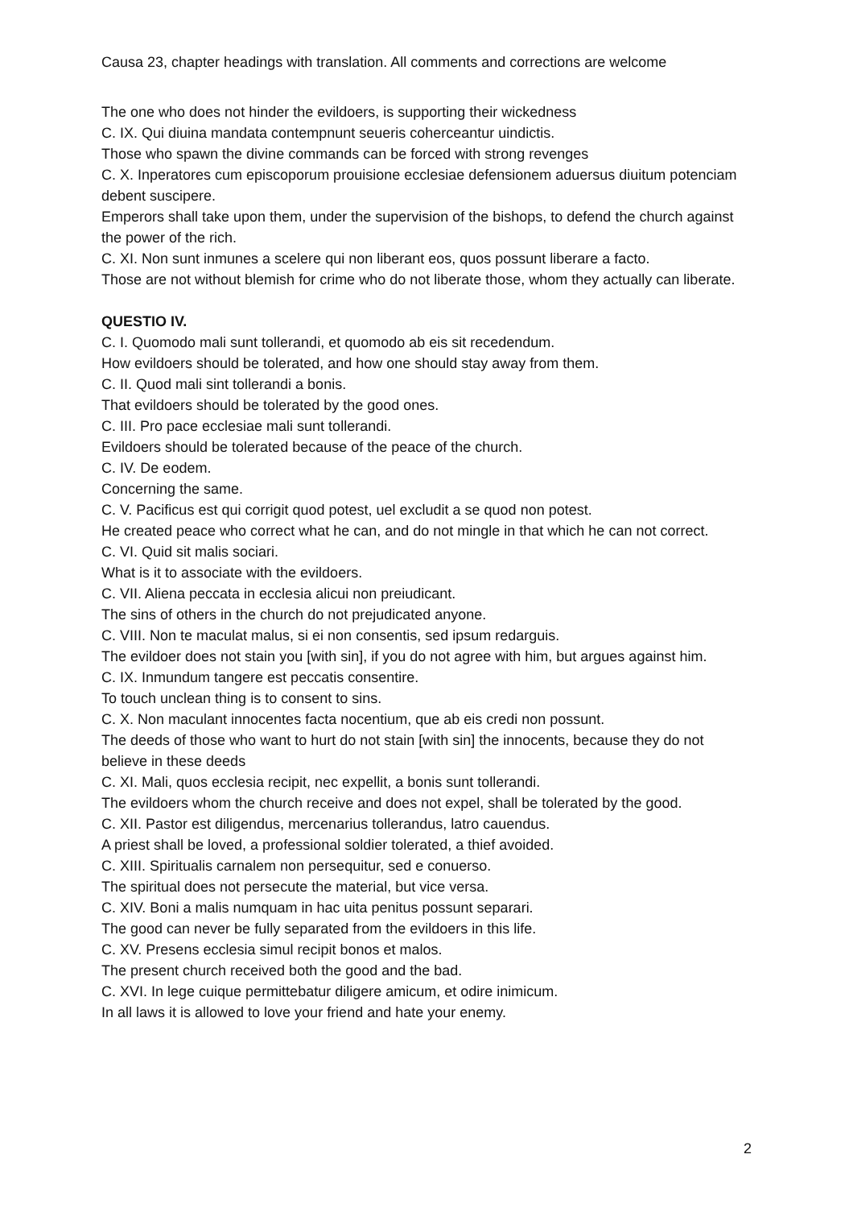Causa 23, chapter headings with translation. All comments and corrections are welcome
The one who does not hinder the evildoers, is supporting their wickedness
C. IX. Qui diuina mandata contempnunt seueris coherceantur uindictis.
Those who spawn the divine commands can be forced with strong revenges
C. X. Inperatores cum episcoporum prouisione ecclesiae defensionem aduersus diuitum potenciam debent suscipere.
Emperors shall take upon them, under the supervision of the bishops, to defend the church against the power of the rich.
C. XI. Non sunt inmunes a scelere qui non liberant eos, quos possunt liberare a facto.
Those are not without blemish for crime who do not liberate those, whom they actually can liberate.
QUESTIO IV.
C. I. Quomodo mali sunt tollerandi, et quomodo ab eis sit recedendum.
How evildoers should be tolerated, and how one should stay away from them.
C. II. Quod mali sint tollerandi a bonis.
That evildoers should be tolerated by the good ones.
C. III. Pro pace ecclesiae mali sunt tollerandi.
Evildoers should be tolerated because of the peace of the church.
C. IV. De eodem.
Concerning the same.
C. V. Pacificus est qui corrigit quod potest, uel excludit a se quod non potest.
He created peace who correct what he can, and do not mingle in that which he can not correct.
C. VI. Quid sit malis sociari.
What is it to associate with the evildoers.
C. VII. Aliena peccata in ecclesia alicui non preiudicant.
The sins of others in the church do not prejudicated anyone.
C. VIII. Non te maculat malus, si ei non consentis, sed ipsum redarguis.
The evildoer does not stain you [with sin], if you do not agree with him, but argues against him.
C. IX. Inmundum tangere est peccatis consentire.
To touch unclean thing is to consent to sins.
C. X. Non maculant innocentes facta nocentium, que ab eis credi non possunt.
The deeds of those who want to hurt do not stain [with sin] the innocents, because they do not believe in these deeds
C. XI. Mali, quos ecclesia recipit, nec expellit, a bonis sunt tollerandi.
The evildoers whom the church receive and does not expel, shall be tolerated by the good.
C. XII. Pastor est diligendus, mercenarius tollerandus, latro cauendus.
A priest shall be loved, a professional soldier tolerated, a thief avoided.
C. XIII. Spiritualis carnalem non persequitur, sed e conuerso.
The spiritual does not persecute the material, but vice versa.
C. XIV. Boni a malis numquam in hac uita penitus possunt separari.
The good can never be fully separated from the evildoers in this life.
C. XV. Presens ecclesia simul recipit bonos et malos.
The present church received both the good and the bad.
C. XVI. In lege cuique permittebatur diligere amicum, et odire inimicum.
In all laws it is allowed to love your friend and hate your enemy.
2